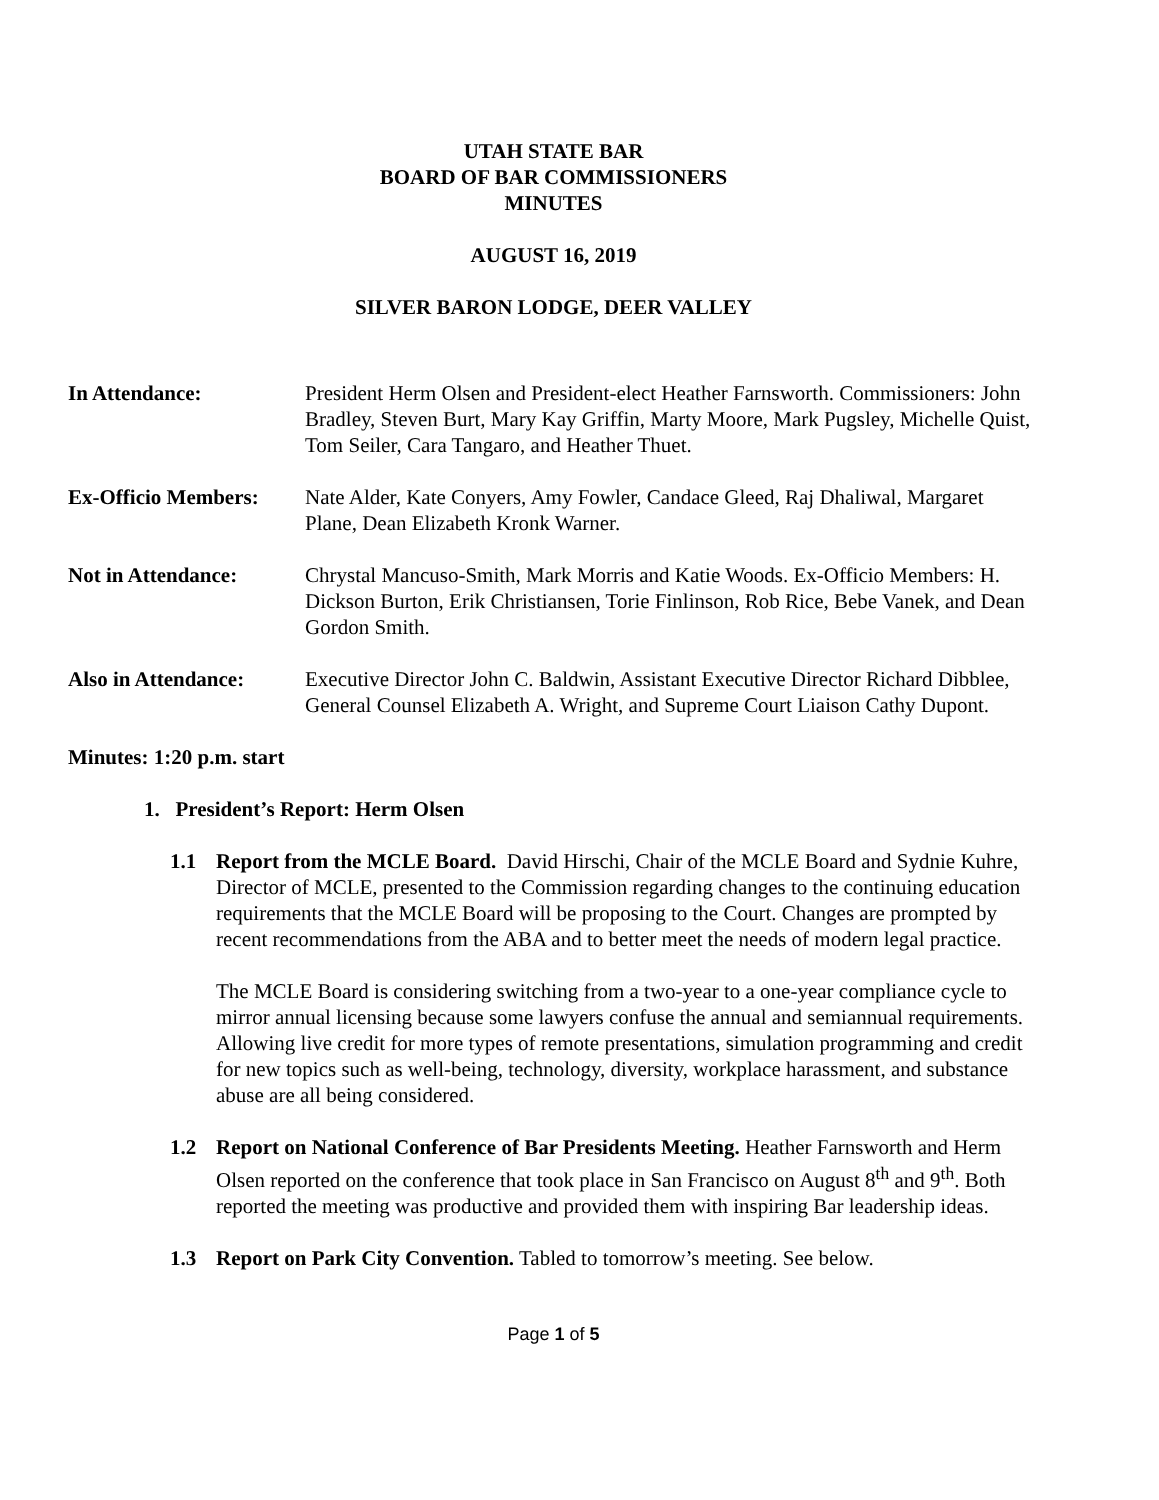UTAH STATE BAR
BOARD OF BAR COMMISSIONERS
MINUTES
AUGUST 16, 2019
SILVER BARON LODGE, DEER VALLEY
In Attendance: President Herm Olsen and President-elect Heather Farnsworth. Commissioners: John Bradley, Steven Burt, Mary Kay Griffin, Marty Moore, Mark Pugsley, Michelle Quist, Tom Seiler, Cara Tangaro, and Heather Thuet.
Ex-Officio Members:
Nate Alder, Kate Conyers, Amy Fowler, Candace Gleed, Raj Dhaliwal, Margaret Plane, Dean Elizabeth Kronk Warner.
Not in Attendance: Chrystal Mancuso-Smith, Mark Morris and Katie Woods. Ex-Officio Members: H. Dickson Burton, Erik Christiansen, Torie Finlinson, Rob Rice, Bebe Vanek, and Dean Gordon Smith.
Also in Attendance:
Executive Director John C. Baldwin, Assistant Executive Director Richard Dibblee, General Counsel Elizabeth A. Wright, and Supreme Court Liaison Cathy Dupont.
Minutes: 1:20 p.m. start
1. President’s Report: Herm Olsen
1.1 Report from the MCLE Board. David Hirschi, Chair of the MCLE Board and Sydnie Kuhre, Director of MCLE, presented to the Commission regarding changes to the continuing education requirements that the MCLE Board will be proposing to the Court. Changes are prompted by recent recommendations from the ABA and to better meet the needs of modern legal practice.
The MCLE Board is considering switching from a two-year to a one-year compliance cycle to mirror annual licensing because some lawyers confuse the annual and semiannual requirements. Allowing live credit for more types of remote presentations, simulation programming and credit for new topics such as well-being, technology, diversity, workplace harassment, and substance abuse are all being considered.
1.2 Report on National Conference of Bar Presidents Meeting. Heather Farnsworth and Herm Olsen reported on the conference that took place in San Francisco on August 8<sup>th</sup> and 9<sup>th</sup>. Both reported the meeting was productive and provided them with inspiring Bar leadership ideas.
1.3 Report on Park City Convention. Tabled to tomorrow’s meeting. See below.
Page 1 of 5